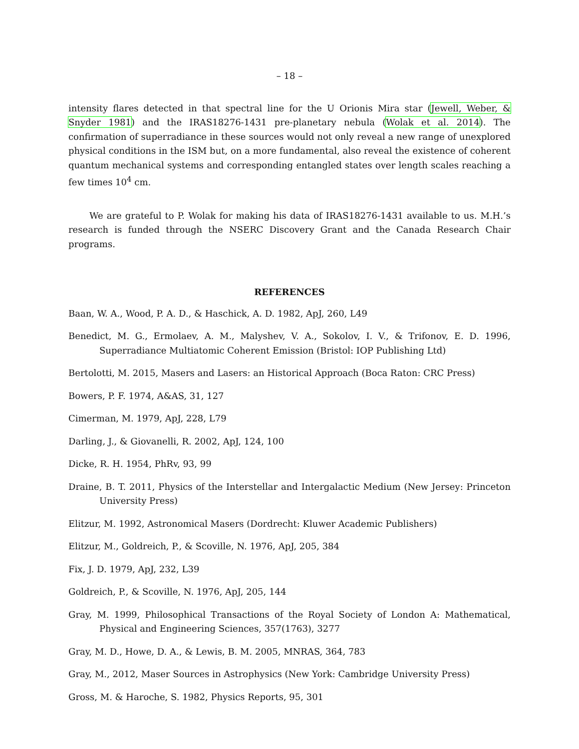– 18 –
intensity flares detected in that spectral line for the U Orionis Mira star (Jewell, Weber, & Snyder 1981) and the IRAS18276-1431 pre-planetary nebula (Wolak et al. 2014). The confirmation of superradiance in these sources would not only reveal a new range of unexplored physical conditions in the ISM but, on a more fundamental, also reveal the existence of coherent quantum mechanical systems and corresponding entangled states over length scales reaching a few times 10<sup>4</sup> cm.
We are grateful to P. Wolak for making his data of IRAS18276-1431 available to us. M.H.’s research is funded through the NSERC Discovery Grant and the Canada Research Chair programs.
REFERENCES
Baan, W. A., Wood, P. A. D., & Haschick, A. D. 1982, ApJ, 260, L49
Benedict, M. G., Ermolaev, A. M., Malyshev, V. A., Sokolov, I. V., & Trifonov, E. D. 1996, Superradiance Multiatomic Coherent Emission (Bristol: IOP Publishing Ltd)
Bertolotti, M. 2015, Masers and Lasers: an Historical Approach (Boca Raton: CRC Press)
Bowers, P. F. 1974, A&AS, 31, 127
Cimerman, M. 1979, ApJ, 228, L79
Darling, J., & Giovanelli, R. 2002, ApJ, 124, 100
Dicke, R. H. 1954, PhRv, 93, 99
Draine, B. T. 2011, Physics of the Interstellar and Intergalactic Medium (New Jersey: Princeton University Press)
Elitzur, M. 1992, Astronomical Masers (Dordrecht: Kluwer Academic Publishers)
Elitzur, M., Goldreich, P., & Scoville, N. 1976, ApJ, 205, 384
Fix, J. D. 1979, ApJ, 232, L39
Goldreich, P., & Scoville, N. 1976, ApJ, 205, 144
Gray, M. 1999, Philosophical Transactions of the Royal Society of London A: Mathematical, Physical and Engineering Sciences, 357(1763), 3277
Gray, M. D., Howe, D. A., & Lewis, B. M. 2005, MNRAS, 364, 783
Gray, M., 2012, Maser Sources in Astrophysics (New York: Cambridge University Press)
Gross, M. & Haroche, S. 1982, Physics Reports, 95, 301